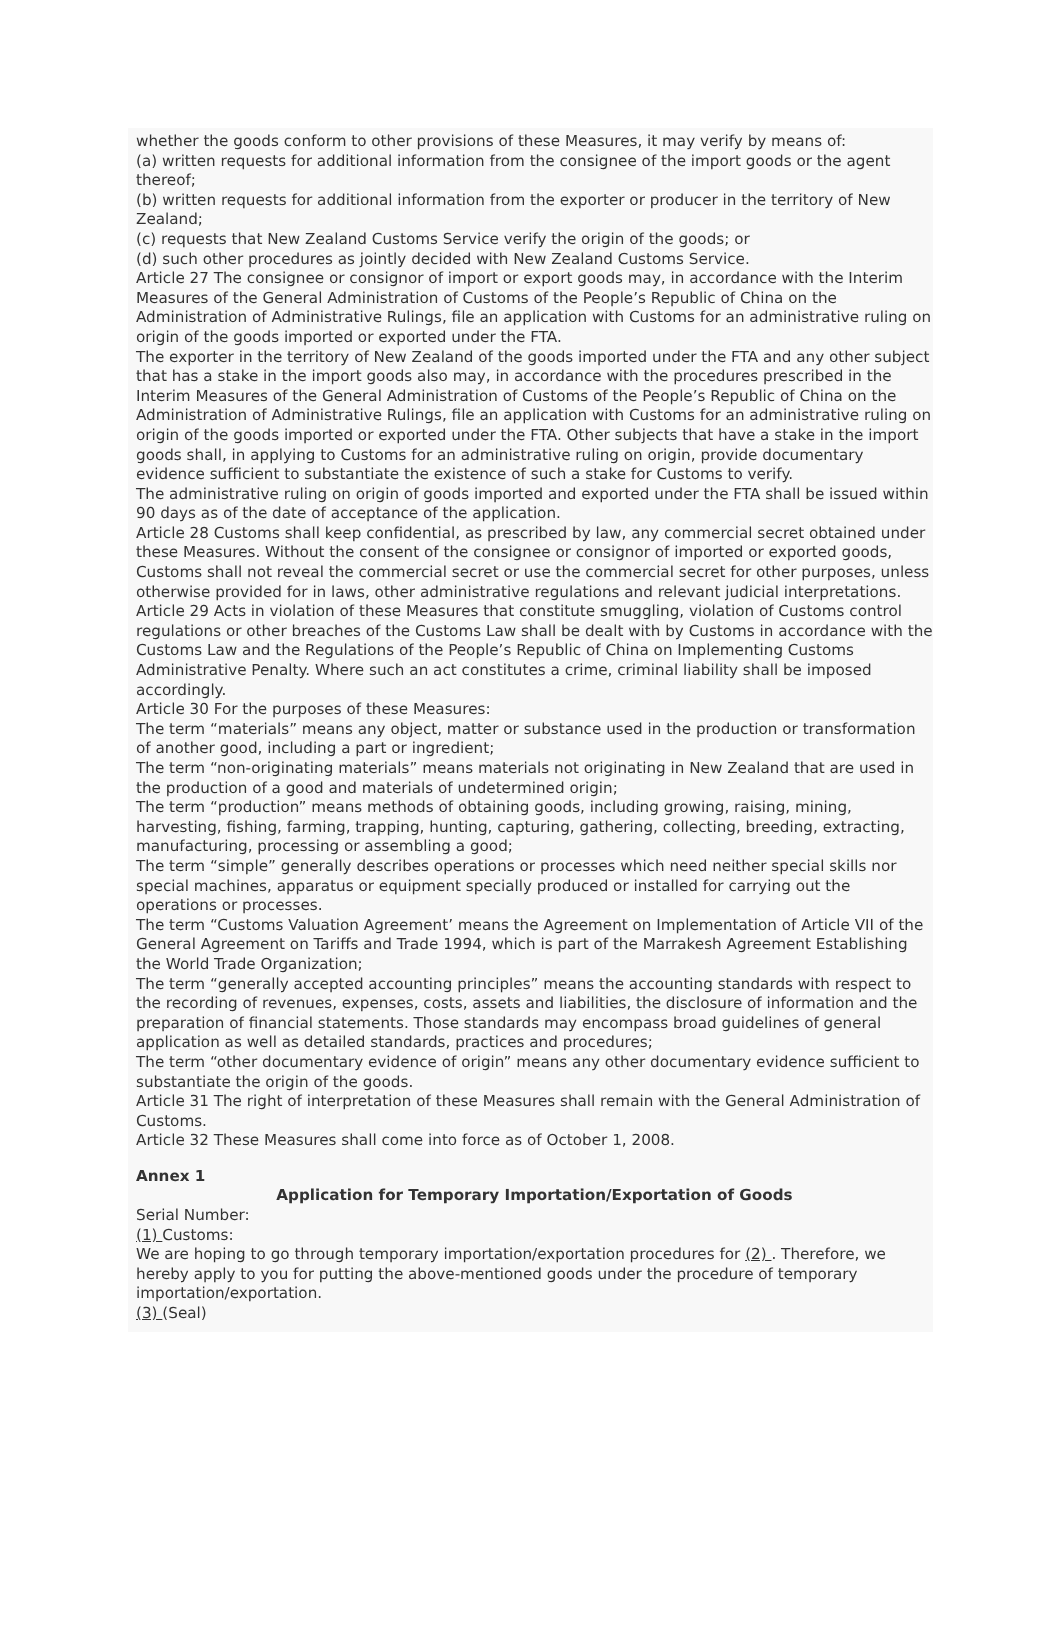whether the goods conform to other provisions of these Measures, it may verify by means of:
(a) written requests for additional information from the consignee of the import goods or the agent thereof;
(b) written requests for additional information from the exporter or producer in the territory of New Zealand;
(c) requests that New Zealand Customs Service verify the origin of the goods; or
(d) such other procedures as jointly decided with New Zealand Customs Service.
Article 27 The consignee or consignor of import or export goods may, in accordance with the Interim Measures of the General Administration of Customs of the People’s Republic of China on the Administration of Administrative Rulings, file an application with Customs for an administrative ruling on origin of the goods imported or exported under the FTA.
The exporter in the territory of New Zealand of the goods imported under the FTA and any other subject that has a stake in the import goods also may, in accordance with the procedures prescribed in the Interim Measures of the General Administration of Customs of the People’s Republic of China on the Administration of Administrative Rulings, file an application with Customs for an administrative ruling on origin of the goods imported or exported under the FTA. Other subjects that have a stake in the import goods shall, in applying to Customs for an administrative ruling on origin, provide documentary evidence sufficient to substantiate the existence of such a stake for Customs to verify.
The administrative ruling on origin of goods imported and exported under the FTA shall be issued within 90 days as of the date of acceptance of the application.
Article 28 Customs shall keep confidential, as prescribed by law, any commercial secret obtained under these Measures. Without the consent of the consignee or consignor of imported or exported goods, Customs shall not reveal the commercial secret or use the commercial secret for other purposes, unless otherwise provided for in laws, other administrative regulations and relevant judicial interpretations.
Article 29 Acts in violation of these Measures that constitute smuggling, violation of Customs control regulations or other breaches of the Customs Law shall be dealt with by Customs in accordance with the Customs Law and the Regulations of the People’s Republic of China on Implementing Customs Administrative Penalty. Where such an act constitutes a crime, criminal liability shall be imposed accordingly.
Article 30 For the purposes of these Measures:
The term “materials” means any object, matter or substance used in the production or transformation of another good, including a part or ingredient;
The term “non-originating materials” means materials not originating in New Zealand that are used in the production of a good and materials of undetermined origin;
The term “production” means methods of obtaining goods, including growing, raising, mining, harvesting, fishing, farming, trapping, hunting, capturing, gathering, collecting, breeding, extracting, manufacturing, processing or assembling a good;
The term “simple” generally describes operations or processes which need neither special skills nor special machines, apparatus or equipment specially produced or installed for carrying out the operations or processes.
The term “Customs Valuation Agreement’ means the Agreement on Implementation of Article VII of the General Agreement on Tariffs and Trade 1994, which is part of the Marrakesh Agreement Establishing the World Trade Organization;
The term “generally accepted accounting principles” means the accounting standards with respect to the recording of revenues, expenses, costs, assets and liabilities, the disclosure of information and the preparation of financial statements. Those standards may encompass broad guidelines of general application as well as detailed standards, practices and procedures;
The term “other documentary evidence of origin” means any other documentary evidence sufficient to substantiate the origin of the goods.
Article 31 The right of interpretation of these Measures shall remain with the General Administration of Customs.
Article 32 These Measures shall come into force as of October 1, 2008.
Annex 1
Application for Temporary Importation/Exportation of Goods
Serial Number:
(1) Customs:
We are hoping to go through temporary importation/exportation procedures for (2) . Therefore, we hereby apply to you for putting the above-mentioned goods under the procedure of temporary importation/exportation.
(3) (Seal)